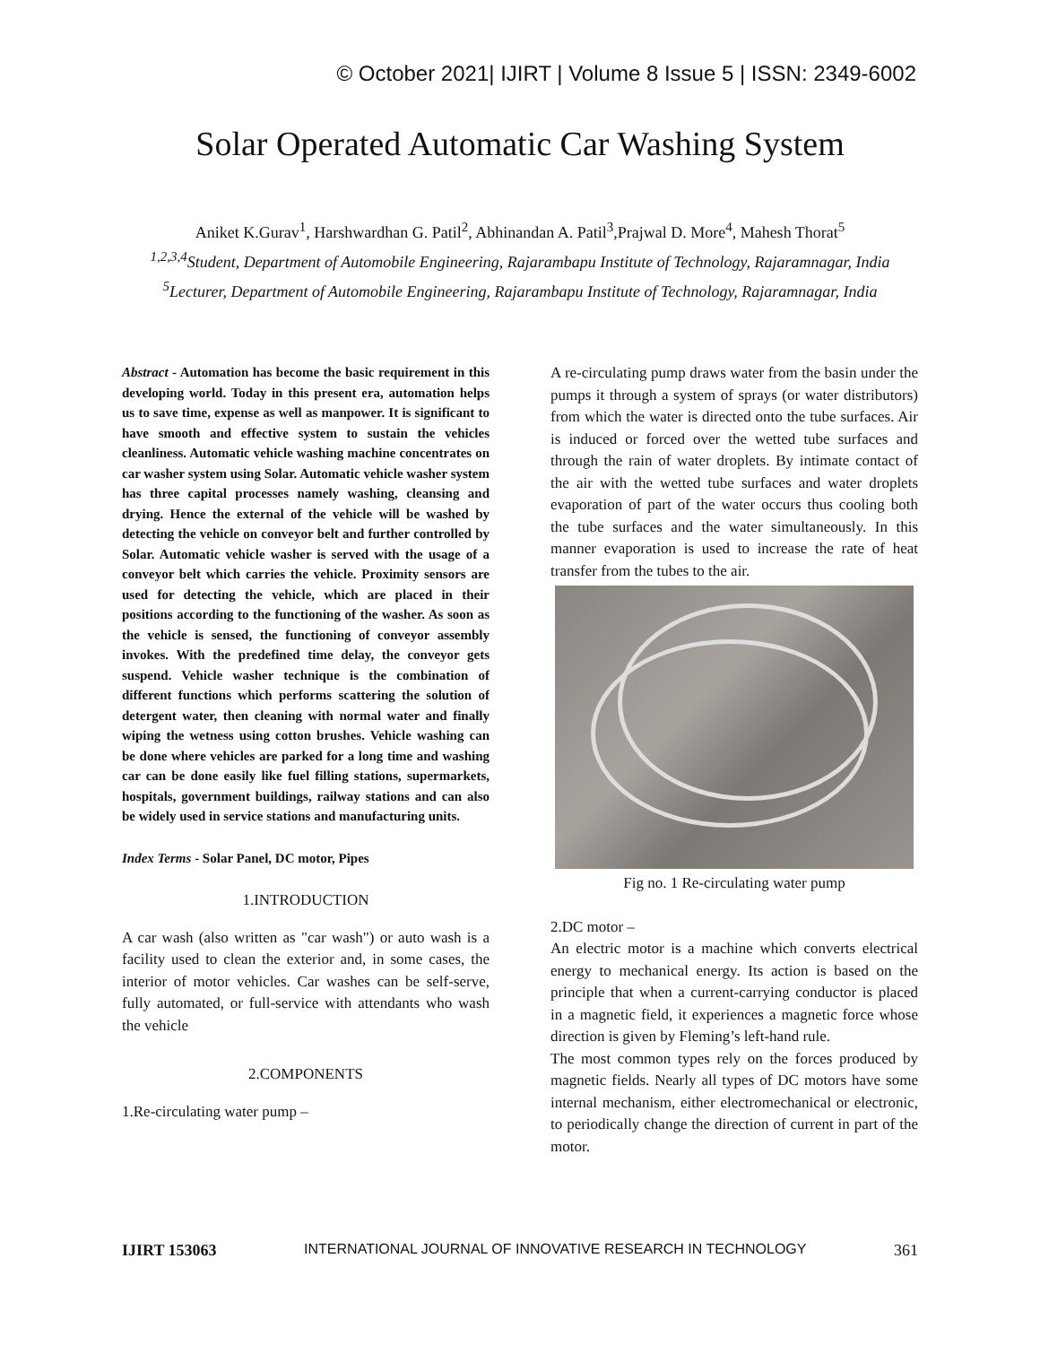© October 2021| IJIRT | Volume 8 Issue 5 | ISSN: 2349-6002
Solar Operated Automatic Car Washing System
Aniket K.Gurav<sup>1</sup>, Harshwardhan G. Patil<sup>2</sup>, Abhinandan A. Patil<sup>3</sup>,Prajwal D. More<sup>4</sup>, Mahesh Thorat<sup>5</sup>
<sup>1,2,3,4</sup>Student, Department of Automobile Engineering, Rajarambapu Institute of Technology, Rajaramnagar, India
<sup>5</sup> Lecturer, Department of Automobile Engineering, Rajarambapu Institute of Technology, Rajaramnagar, India
Abstract - Automation has become the basic requirement in this developing world. Today in this present era, automation helps us to save time, expense as well as manpower. It is significant to have smooth and effective system to sustain the vehicles cleanliness. Automatic vehicle washing machine concentrates on car washer system using Solar. Automatic vehicle washer system has three capital processes namely washing, cleansing and drying. Hence the external of the vehicle will be washed by detecting the vehicle on conveyor belt and further controlled by Solar. Automatic vehicle washer is served with the usage of a conveyor belt which carries the vehicle. Proximity sensors are used for detecting the vehicle, which are placed in their positions according to the functioning of the washer. As soon as the vehicle is sensed, the functioning of conveyor assembly invokes. With the predefined time delay, the conveyor gets suspend. Vehicle washer technique is the combination of different functions which performs scattering the solution of detergent water, then cleaning with normal water and finally wiping the wetness using cotton brushes. Vehicle washing can be done where vehicles are parked for a long time and washing car can be done easily like fuel filling stations, supermarkets, hospitals, government buildings, railway stations and can also be widely used in service stations and manufacturing units.
Index Terms - Solar Panel, DC motor, Pipes
1.INTRODUCTION
A car wash (also written as "car wash") or auto wash is a facility used to clean the exterior and, in some cases, the interior of motor vehicles. Car washes can be self-serve, fully automated, or full-service with attendants who wash the vehicle
2.COMPONENTS
1.Re-circulating water pump –
A re-circulating pump draws water from the basin under the pumps it through a system of sprays (or water distributors) from which the water is directed onto the tube surfaces. Air is induced or forced over the wetted tube surfaces and through the rain of water droplets. By intimate contact of the air with the wetted tube surfaces and water droplets evaporation of part of the water occurs thus cooling both the tube surfaces and the water simultaneously. In this manner evaporation is used to increase the rate of heat transfer from the tubes to the air.
Fig no. 1 Re-circulating water pump
2.DC motor –
An electric motor is a machine which converts electrical energy to mechanical energy. Its action is based on the principle that when a current-carrying conductor is placed in a magnetic field, it experiences a magnetic force whose direction is given by Fleming’s left-hand rule.
The most common types rely on the forces produced by magnetic fields. Nearly all types of DC motors have some internal mechanism, either electromechanical or electronic, to periodically change the direction of current in part of the motor.
IJIRT 153063 INTERNATIONAL JOURNAL OF INNOVATIVE RESEARCH IN TECHNOLOGY 361